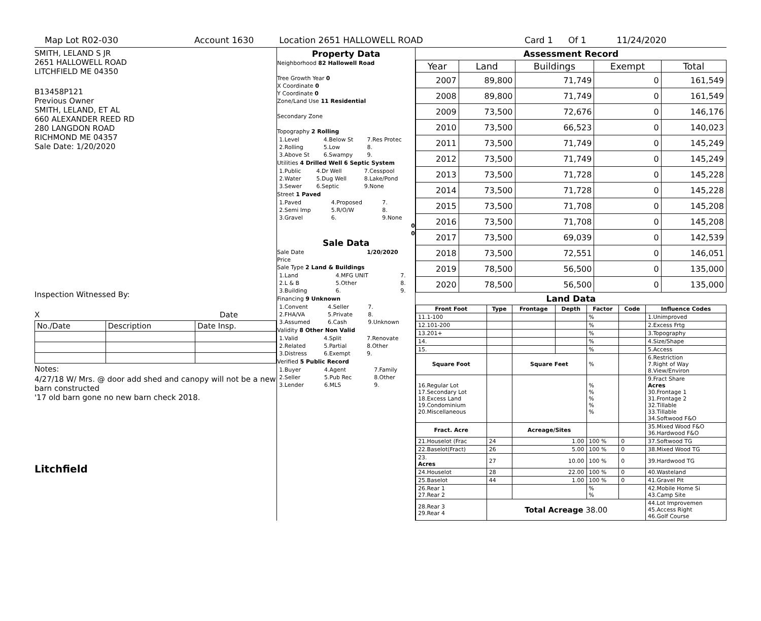Map Lot R02-030 Account 1630 Location 2651 HALLOWELL ROAD Card 1 Of 1 11/24/2020
SMITH, LELAND S JR
2651 HALLOWELL ROAD
LITCHFIELD ME 04350
B13458P121
Previous Owner
SMITH, LELAND, ET AL
660 ALEXANDER REED RD
280 LANGDON ROAD
RICHMOND ME 04357
Sale Date: 1/20/2020
Inspection Witnessed By:
X Date
| No./Date | Description | Date Insp. |
Notes:
4/27/18 W/ Mrs. @ door add shed and canopy will not be a new barn constructed
'17 old barn gone no new barn check 2018.
Litchfield
Property Data
Neighborhood 82 Hallowell Road
Tree Growth Year 0
X Coordinate 0
Y Coordinate 0
Zone/Land Use 11 Residential
Secondary Zone
Topography 2 Rolling
| 1.Level | 4.Below St | 7.Res Protec |
| 2.Rolling | 5.Low | 8. |
| 3.Above St | 6.Swampy | 9. |
Utilities 4 Drilled Well 6 Septic System
| 1.Public | 4.Dr Well | 7.Cesspool |
| 2.Water | 5.Dug Well | 8.Lake/Pond |
| 3.Sewer | 6.Septic | 9.None |
Street 1 Paved
| 1.Paved | 4.Proposed | 7. |
| 2.Semi Imp | 5.R/O/W | 8. |
| 3.Gravel | 6. | 9.None |
0
0
Sale Data
Sale Date 1/20/2020
Price
Sale Type 2 Land & Buildings
| 1.Land | 4.MFG UNIT | 7. |
| 2.L & B | 5.Other | 8. |
| 3.Building | 6. | 9. |
Financing 9 Unknown
| 1.Convent | 4.Seller | 7. |
| 2.FHA/VA | 5.Private | 8. |
| 3.Assumed | 6.Cash | 9.Unknown |
Validity 8 Other Non Valid
| 1.Valid | 4.Split | 7.Renovate |
| 2.Related | 5.Partial | 8.Other |
| 3.Distress | 6.Exempt | 9. |
Verified 5 Public Record
| 1.Buyer | 4.Agent | 7.Family |
| 2.Seller | 5.Pub Rec | 8.Other |
| 3.Lender | 6.MLS | 9. |
Assessment Record
| Year | Land | Buildings | Exempt | Total |
| --- | --- | --- | --- | --- |
| 2007 | 89,800 | 71,749 | 0 | 161,549 |
| 2008 | 89,800 | 71,749 | 0 | 161,549 |
| 2009 | 73,500 | 72,676 | 0 | 146,176 |
| 2010 | 73,500 | 66,523 | 0 | 140,023 |
| 2011 | 73,500 | 71,749 | 0 | 145,249 |
| 2012 | 73,500 | 71,749 | 0 | 145,249 |
| 2013 | 73,500 | 71,728 | 0 | 145,228 |
| 2014 | 73,500 | 71,728 | 0 | 145,228 |
| 2015 | 73,500 | 71,708 | 0 | 145,208 |
| 2016 | 73,500 | 71,708 | 0 | 145,208 |
| 2017 | 73,500 | 69,039 | 0 | 142,539 |
| 2018 | 73,500 | 72,551 | 0 | 146,051 |
| 2019 | 78,500 | 56,500 | 0 | 135,000 |
| 2020 | 78,500 | 56,500 | 0 | 135,000 |
Land Data
| Front Foot | Type | Frontage | Depth | Factor | Code | Influence Codes |
| --- | --- | --- | --- | --- | --- | --- |
| 11.1-100 | | | | % | | 1.Unimproved |
| 12.101-200 | | | | % | | 2.Excess Frtg |
| 13.201+ | | | | % | | 3.Topography |
| 14. | | | | % | | 4.Size/Shape |
| 15. | | | | % | | 5.Access |
| Square Foot | | Square Feet | | % | | 6.Restriction 7.Right of Way 8.View/Environ |
| 16.Regular Lot 17.Secondary Lot 18.Excess Land 19.Condominium 20.Miscellaneous | | | | % % % % % | | 9.Fract Share Acres 30.Frontage 1 31.Frontage 2 32.Tillable 33.Tillable 34.Softwood F&O |
| Fract. Acre | | Acreage/Sites | | | | 35.Mixed Wood F&O 36.Hardwood F&O |
| 21.Houselot (Frac | 24 | 1.00 | | 100 % | 0 | 37.Softwood TG |
| 22.Baselot(Fract) | 26 | 5.00 | | 100 % | 0 | 38.Mixed Wood TG |
| 23. Acres | 27 | 10.00 | | 100 % | 0 | 39.Hardwood TG |
| 24.Houselot | 28 | 22.00 | | 100 % | 0 | 40.Wasteland |
| 25.Baselot | 44 | 1.00 | | 100 % | 0 | 41.Gravel Pit |
| 26.Rear 1 27.Rear 2 | | | | % % | | 42.Mobile Home Si 43.Camp Site |
| 28.Rear 3 29.Rear 4 | Total Acreage 38.00 | | | | | 44.Lot Improvemen 45.Access Right 46.Golf Course |